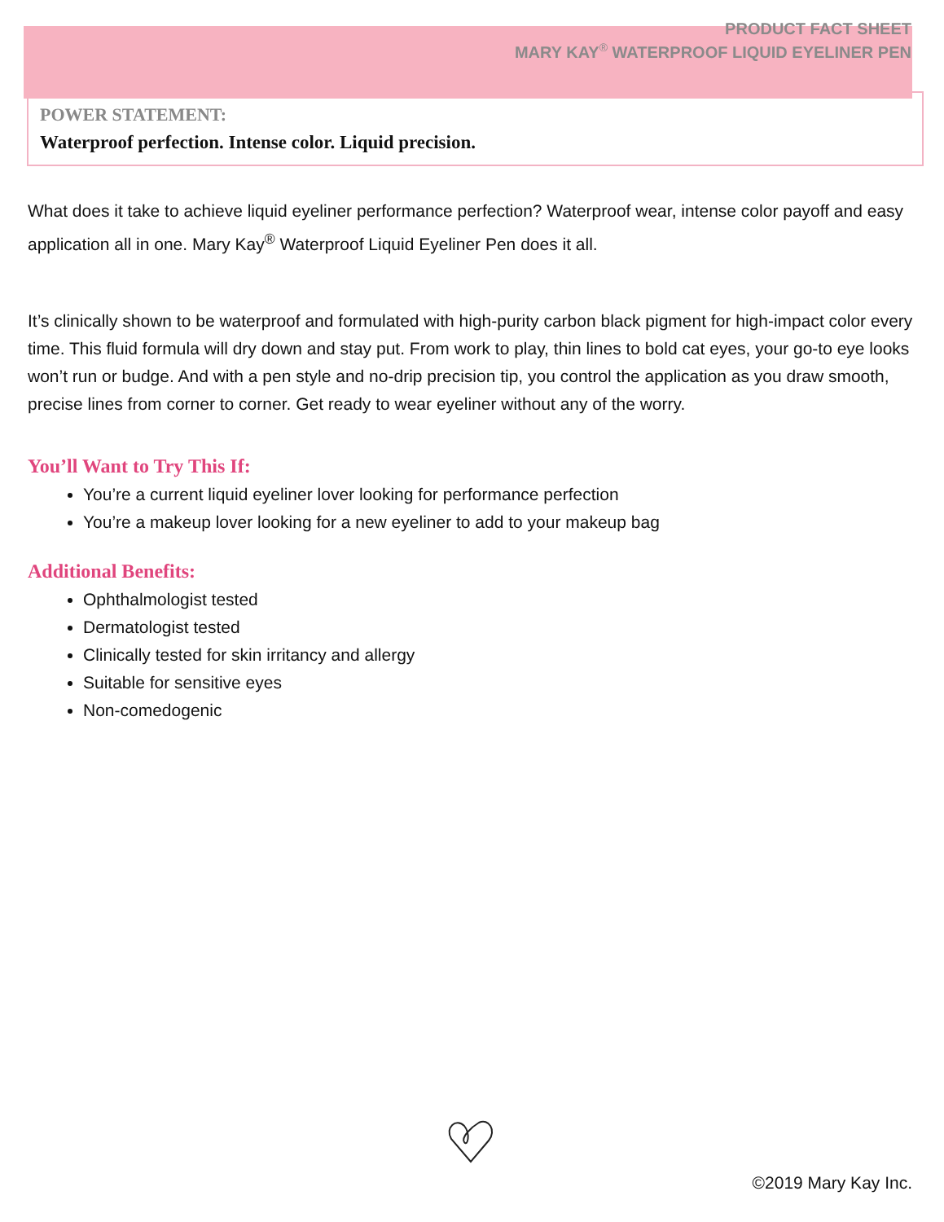PRODUCT FACT SHEET
MARY KAY<sup>®</sup> WATERPROOF LIQUID EYELINER PEN
POWER STATEMENT:
Waterproof perfection. Intense color. Liquid precision.
What does it take to achieve liquid eyeliner performance perfection? Waterproof wear, intense color payoff and easy application all in one. Mary Kay<sup>®</sup> Waterproof Liquid Eyeliner Pen does it all.
It’s clinically shown to be waterproof and formulated with high-purity carbon black pigment for high-impact color every time. This fluid formula will dry down and stay put. From work to play, thin lines to bold cat eyes, your go-to eye looks won’t run or budge. And with a pen style and no-drip precision tip, you control the application as you draw smooth, precise lines from corner to corner. Get ready to wear eyeliner without any of the worry.
You’ll Want to Try This If:
You’re a current liquid eyeliner lover looking for performance perfection
You’re a makeup lover looking for a new eyeliner to add to your makeup bag
Additional Benefits:
Ophthalmologist tested
Dermatologist tested
Clinically tested for skin irritancy and allergy
Suitable for sensitive eyes
Non-comedogenic
©2019 Mary Kay Inc.